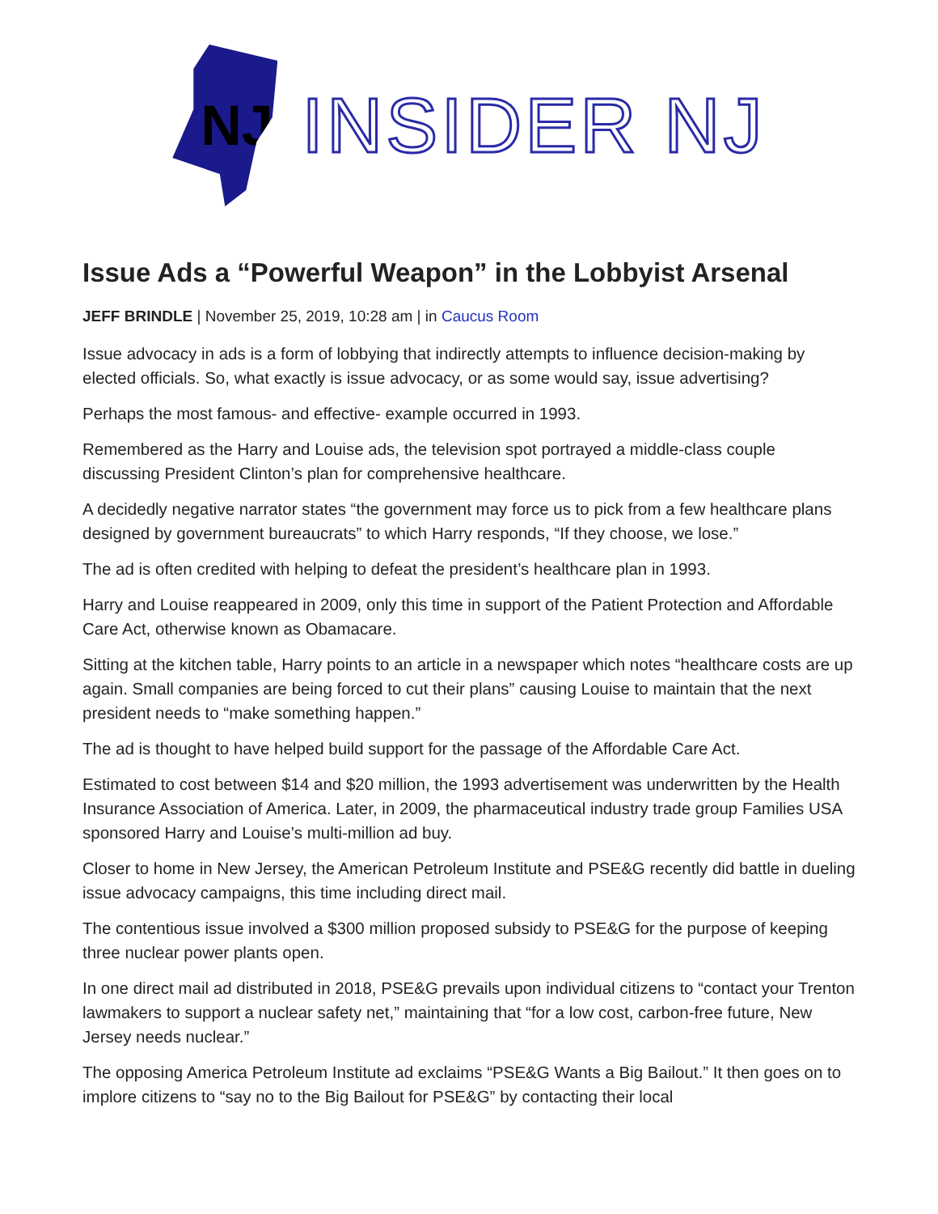NJ
INSIDER NJ
Issue Ads a “Powerful Weapon” in the Lobbyist Arsenal
JEFF BRINDLE | November 25, 2019, 10:28 am | in Caucus Room
Issue advocacy in ads is a form of lobbying that indirectly attempts to influence decision-making by elected officials. So, what exactly is issue advocacy, or as some would say, issue advertising?
Perhaps the most famous- and effective- example occurred in 1993.
Remembered as the Harry and Louise ads, the television spot portrayed a middle-class couple discussing President Clinton’s plan for comprehensive healthcare.
A decidedly negative narrator states “the government may force us to pick from a few healthcare plans designed by government bureaucrats” to which Harry responds, “If they choose, we lose.”
The ad is often credited with helping to defeat the president’s healthcare plan in 1993.
Harry and Louise reappeared in 2009, only this time in support of the Patient Protection and Affordable Care Act, otherwise known as Obamacare.
Sitting at the kitchen table, Harry points to an article in a newspaper which notes “healthcare costs are up again. Small companies are being forced to cut their plans” causing Louise to maintain that the next president needs to “make something happen.”
The ad is thought to have helped build support for the passage of the Affordable Care Act.
Estimated to cost between $14 and $20 million, the 1993 advertisement was underwritten by the Health Insurance Association of America. Later, in 2009, the pharmaceutical industry trade group Families USA sponsored Harry and Louise’s multi-million ad buy.
Closer to home in New Jersey, the American Petroleum Institute and PSE&G recently did battle in dueling issue advocacy campaigns, this time including direct mail.
The contentious issue involved a $300 million proposed subsidy to PSE&G for the purpose of keeping three nuclear power plants open.
In one direct mail ad distributed in 2018, PSE&G prevails upon individual citizens to “contact your Trenton lawmakers to support a nuclear safety net,” maintaining that “for a low cost, carbon-free future, New Jersey needs nuclear.”
The opposing America Petroleum Institute ad exclaims “PSE&G Wants a Big Bailout.” It then goes on to implore citizens to “say no to the Big Bailout for PSE&G” by contacting their local